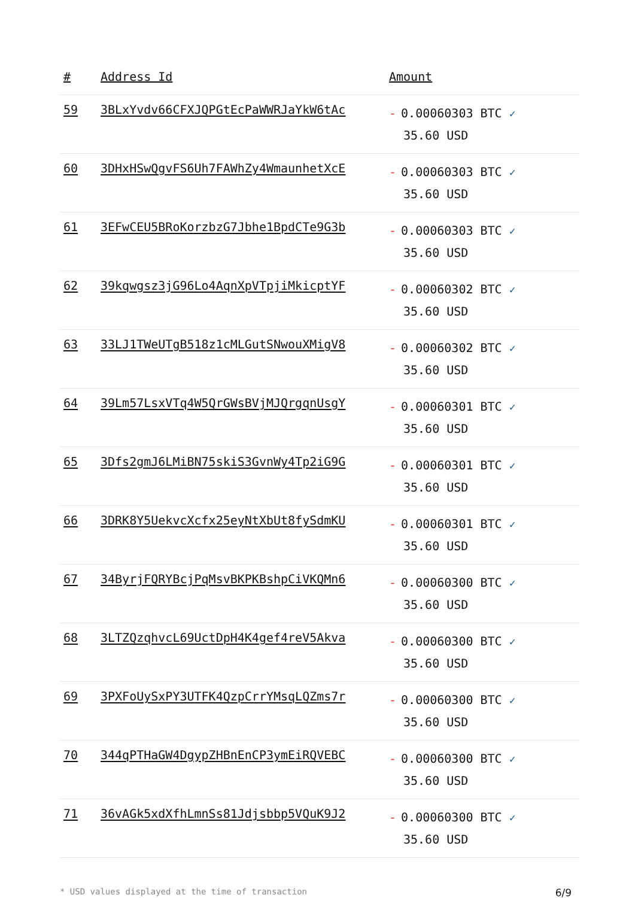| # | Address Id | Amount |
| --- | --- | --- |
| 59 | 3BLxYvdv66CFXJQPGtEcPaWWRJaYkW6tAc | - 0.00060303 BTC ✓ 35.60 USD |
| 60 | 3DHxHSwQgvFS6Uh7FAWhZy4WmaunhetXcE | - 0.00060303 BTC ✓ 35.60 USD |
| 61 | 3EFwCEU5BRoKorzbzG7Jbhe1BpdCTe9G3b | - 0.00060303 BTC ✓ 35.60 USD |
| 62 | 39kqwgsz3jG96Lo4AqnXpVTpjiMkicptYF | - 0.00060302 BTC ✓ 35.60 USD |
| 63 | 33LJ1TWeUTgB518z1cMLGutSNwouXMigV8 | - 0.00060302 BTC ✓ 35.60 USD |
| 64 | 39Lm57LsxVTq4W5QrGWsBVjMJQrgqnUsgY | - 0.00060301 BTC ✓ 35.60 USD |
| 65 | 3Dfs2gmJ6LMiBN75skiS3GvnWy4Tp2iG9G | - 0.00060301 BTC ✓ 35.60 USD |
| 66 | 3DRK8Y5UekvcXcfx25eyNtXbUt8fySdmKU | - 0.00060301 BTC ✓ 35.60 USD |
| 67 | 34ByrjFQRYBcjPqMsvBKPKBshpCiVKQMn6 | - 0.00060300 BTC ✓ 35.60 USD |
| 68 | 3LTZQzqhvcL69UctDpH4K4gef4reV5Akva | - 0.00060300 BTC ✓ 35.60 USD |
| 69 | 3PXFoUySxPY3UTFK4QzpCrrYMsqLQZms7r | - 0.00060300 BTC ✓ 35.60 USD |
| 70 | 344qPTHaGW4DgypZHBnEnCP3ymEiRQVEBC | - 0.00060300 BTC ✓ 35.60 USD |
| 71 | 36vAGk5xdXfhLmnSs81Jdjsbbp5VQuK9J2 | - 0.00060300 BTC ✓ 35.60 USD |
* USD values displayed at the time of transaction 6/9